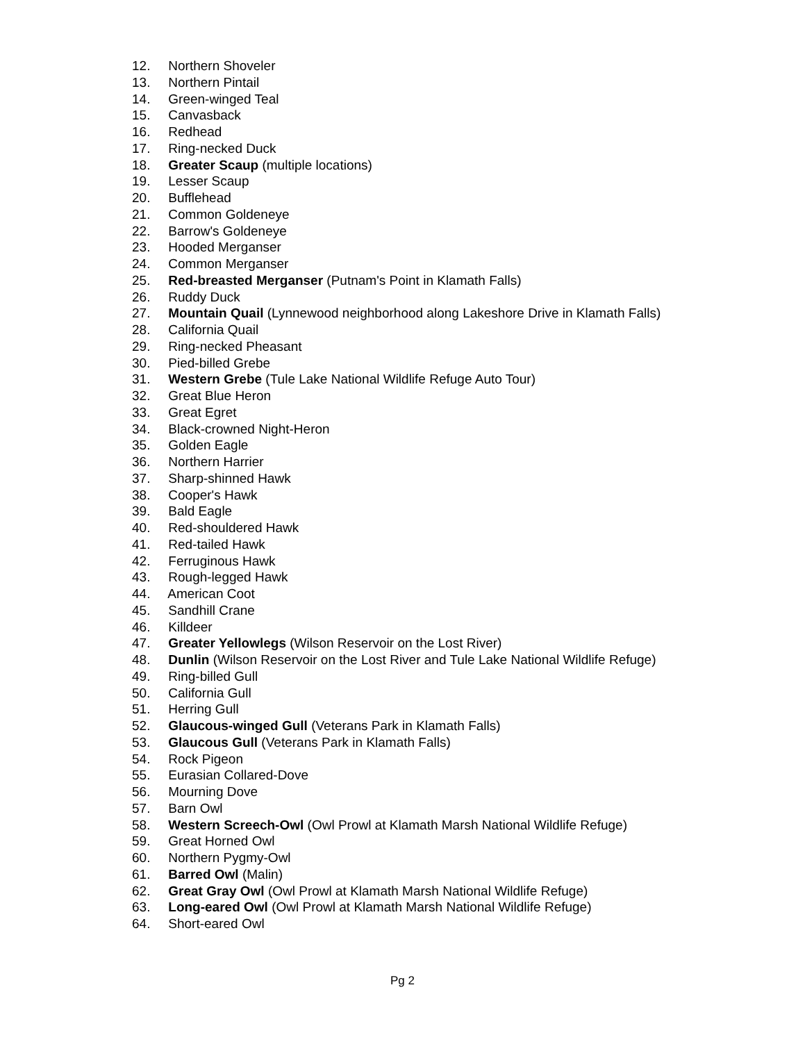12. Northern Shoveler
13. Northern Pintail
14. Green-winged Teal
15. Canvasback
16. Redhead
17. Ring-necked Duck
18. Greater Scaup (multiple locations)
19. Lesser Scaup
20. Bufflehead
21. Common Goldeneye
22. Barrow's Goldeneye
23. Hooded Merganser
24. Common Merganser
25. Red-breasted Merganser (Putnam's Point in Klamath Falls)
26. Ruddy Duck
27. Mountain Quail (Lynnewood neighborhood along Lakeshore Drive in Klamath Falls)
28. California Quail
29. Ring-necked Pheasant
30. Pied-billed Grebe
31. Western Grebe (Tule Lake National Wildlife Refuge Auto Tour)
32. Great Blue Heron
33. Great Egret
34. Black-crowned Night-Heron
35. Golden Eagle
36. Northern Harrier
37. Sharp-shinned Hawk
38. Cooper's Hawk
39. Bald Eagle
40. Red-shouldered Hawk
41. Red-tailed Hawk
42. Ferruginous Hawk
43. Rough-legged Hawk
44. American Coot
45. Sandhill Crane
46. Killdeer
47. Greater Yellowlegs (Wilson Reservoir on the Lost River)
48. Dunlin (Wilson Reservoir on the Lost River and Tule Lake National Wildlife Refuge)
49. Ring-billed Gull
50. California Gull
51. Herring Gull
52. Glaucous-winged Gull (Veterans Park in Klamath Falls)
53. Glaucous Gull (Veterans Park in Klamath Falls)
54. Rock Pigeon
55. Eurasian Collared-Dove
56. Mourning Dove
57. Barn Owl
58. Western Screech-Owl (Owl Prowl at Klamath Marsh National Wildlife Refuge)
59. Great Horned Owl
60. Northern Pygmy-Owl
61. Barred Owl (Malin)
62. Great Gray Owl (Owl Prowl at Klamath Marsh National Wildlife Refuge)
63. Long-eared Owl (Owl Prowl at Klamath Marsh National Wildlife Refuge)
64. Short-eared Owl
Pg 2